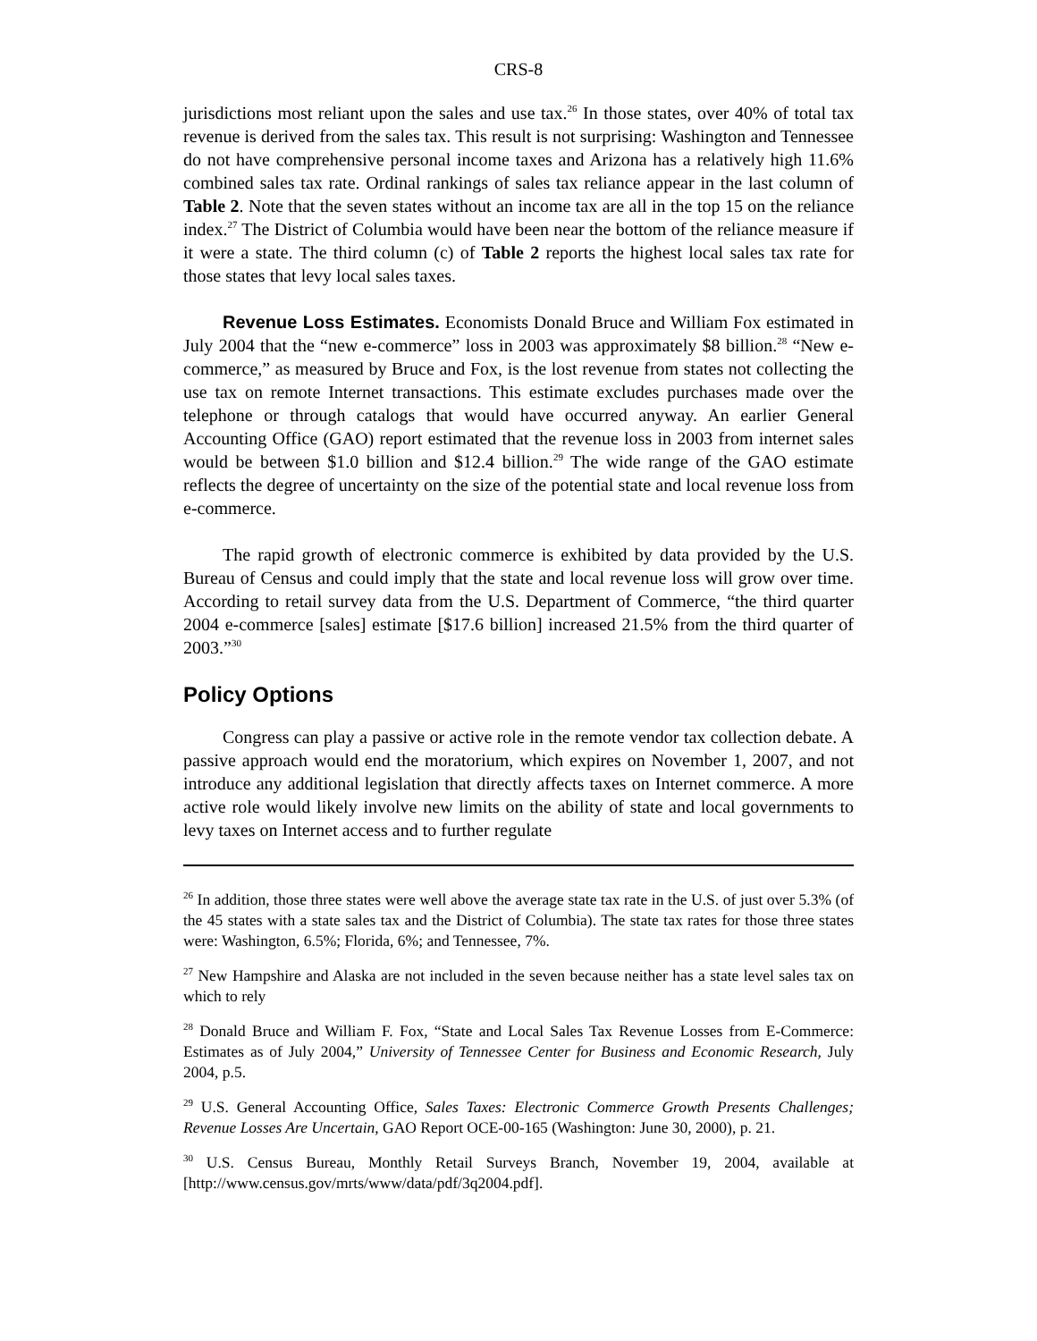CRS-8
jurisdictions most reliant upon the sales and use tax.<sup>26</sup> In those states, over 40% of total tax revenue is derived from the sales tax. This result is not surprising: Washington and Tennessee do not have comprehensive personal income taxes and Arizona has a relatively high 11.6% combined sales tax rate. Ordinal rankings of sales tax reliance appear in the last column of Table 2. Note that the seven states without an income tax are all in the top 15 on the reliance index.<sup>27</sup> The District of Columbia would have been near the bottom of the reliance measure if it were a state. The third column (c) of Table 2 reports the highest local sales tax rate for those states that levy local sales taxes.
Revenue Loss Estimates. Economists Donald Bruce and William Fox estimated in July 2004 that the “new e-commerce” loss in 2003 was approximately $8 billion.<sup>28</sup> “New e-commerce,” as measured by Bruce and Fox, is the lost revenue from states not collecting the use tax on remote Internet transactions. This estimate excludes purchases made over the telephone or through catalogs that would have occurred anyway. An earlier General Accounting Office (GAO) report estimated that the revenue loss in 2003 from internet sales would be between $1.0 billion and $12.4 billion.<sup>29</sup> The wide range of the GAO estimate reflects the degree of uncertainty on the size of the potential state and local revenue loss from e-commerce.
The rapid growth of electronic commerce is exhibited by data provided by the U.S. Bureau of Census and could imply that the state and local revenue loss will grow over time. According to retail survey data from the U.S. Department of Commerce, “the third quarter 2004 e-commerce [sales] estimate [$17.6 billion] increased 21.5% from the third quarter of 2003.”<sup>30</sup>
Policy Options
Congress can play a passive or active role in the remote vendor tax collection debate. A passive approach would end the moratorium, which expires on November 1, 2007, and not introduce any additional legislation that directly affects taxes on Internet commerce. A more active role would likely involve new limits on the ability of state and local governments to levy taxes on Internet access and to further regulate
<sup>26</sup> In addition, those three states were well above the average state tax rate in the U.S. of just over 5.3% (of the 45 states with a state sales tax and the District of Columbia). The state tax rates for those three states were: Washington, 6.5%; Florida, 6%; and Tennessee, 7%.
<sup>27</sup> New Hampshire and Alaska are not included in the seven because neither has a state level sales tax on which to rely
<sup>28</sup> Donald Bruce and William F. Fox, “State and Local Sales Tax Revenue Losses from E-Commerce: Estimates as of July 2004,” University of Tennessee Center for Business and Economic Research, July 2004, p.5.
<sup>29</sup> U.S. General Accounting Office, Sales Taxes: Electronic Commerce Growth Presents Challenges; Revenue Losses Are Uncertain, GAO Report OCE-00-165 (Washington: June 30, 2000), p. 21.
<sup>30</sup> U.S. Census Bureau, Monthly Retail Surveys Branch, November 19, 2004, available at [http://www.census.gov/mrts/www/data/pdf/3q2004.pdf].